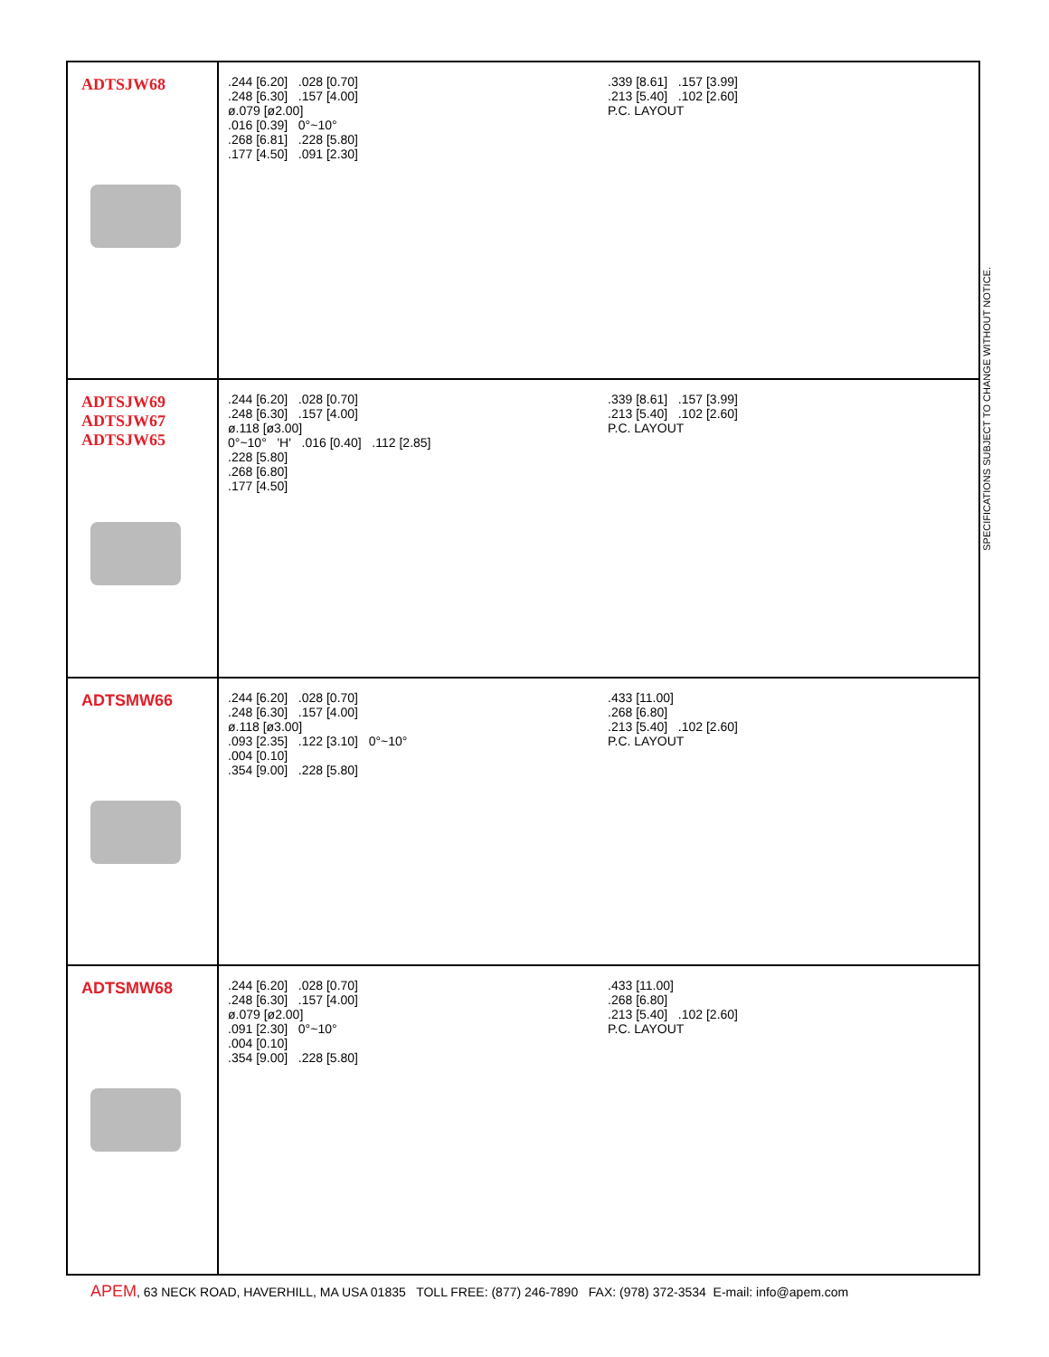| ADTSJW68 | .244 [6.20] .028 [0.70] .248 [6.30] .157 [4.00] ø.079 [ø2.00] .016 [0.39] 0°~10° .268 [6.81] .228 [5.80] .177 [4.50] .091 [2.30] .339 [8.61] .157 [3.99] .213 [5.40] .102 [2.60] P.C. LAYOUT |
| ADTSJW69 ADTSJW67 ADTSJW65 | .244 [6.20] .028 [0.70] .248 [6.30] .157 [4.00] ø.118 [ø3.00] 0°~10° 'H' .016 [0.40] .112 [2.85] .228 [5.80] .268 [6.80] .177 [4.50] .339 [8.61] .157 [3.99] .213 [5.40] .102 [2.60] P.C. LAYOUT |
| ADTSMW66 | .244 [6.20] .028 [0.70] .248 [6.30] .157 [4.00] ø.118 [ø3.00] .093 [2.35] .122 [3.10] 0°~10° .004 [0.10] .354 [9.00] .228 [5.80] .433 [11.00] .268 [6.80] .213 [5.40] .102 [2.60] P.C. LAYOUT |
| ADTSMW68 | .244 [6.20] .028 [0.70] .248 [6.30] .157 [4.00] ø.079 [ø2.00] .091 [2.30] 0°~10° .004 [0.10] .354 [9.00] .228 [5.80] .433 [11.00] .268 [6.80] .213 [5.40] .102 [2.60] P.C. LAYOUT |
SPECIFICATIONS SUBJECT TO CHANGE WITHOUT NOTICE.
APEM, 63 NECK ROAD, HAVERHILL, MA USA 01835 TOLL FREE: (877) 246-7890 FAX: (978) 372-3534 E-mail: info@apem.com